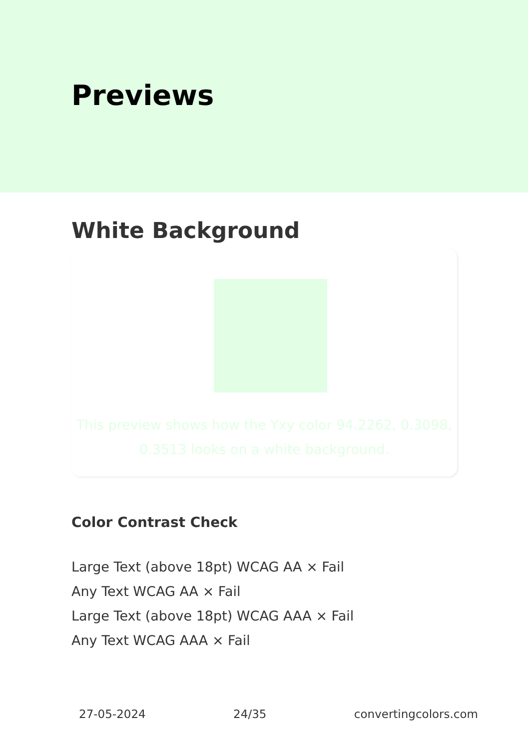Previews
White Background
This preview shows how the Yxy color 94.2262, 0.3098, 0.3513 looks on a white background.
Color Contrast Check
Large Text (above 18pt) WCAG AA × Fail
Any Text WCAG AA × Fail
Large Text (above 18pt) WCAG AAA × Fail
Any Text WCAG AAA × Fail
27-05-2024 24/35 convertingcolors.com